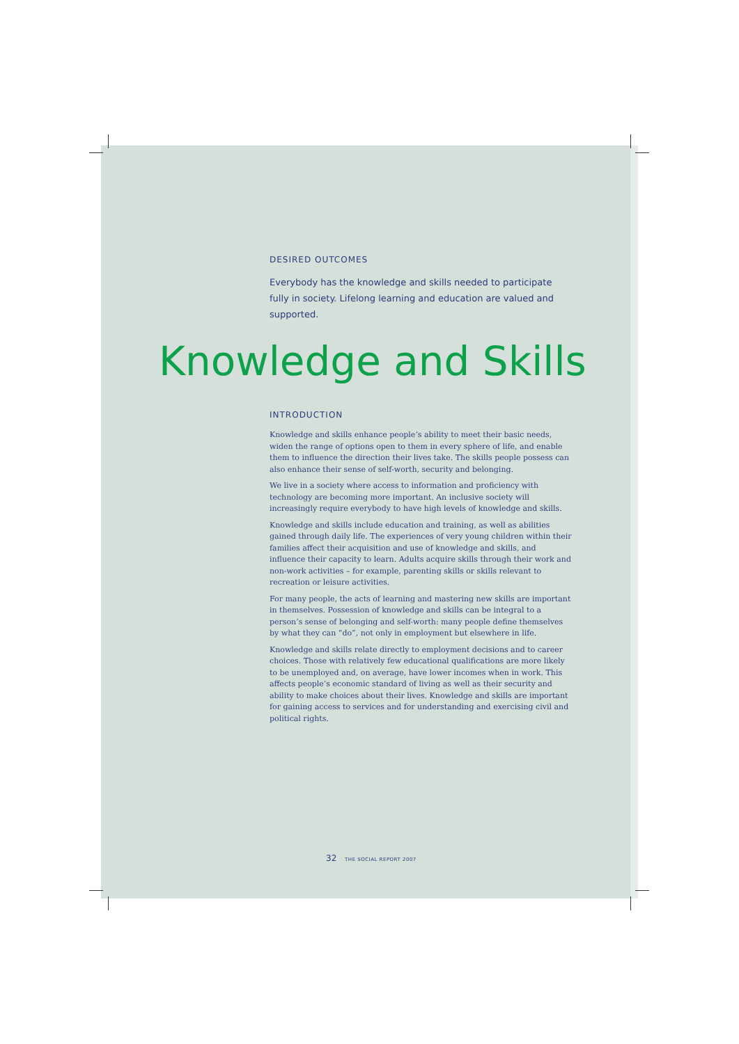DESIRED OUTCOMES
Everybody has the knowledge and skills needed to participate fully in society. Lifelong learning and education are valued and supported.
Knowledge and Skills
INTRODUCTION
Knowledge and skills enhance people’s ability to meet their basic needs, widen the range of options open to them in every sphere of life, and enable them to influence the direction their lives take. The skills people possess can also enhance their sense of self-worth, security and belonging.
We live in a society where access to information and proficiency with technology are becoming more important. An inclusive society will increasingly require everybody to have high levels of knowledge and skills.
Knowledge and skills include education and training, as well as abilities gained through daily life. The experiences of very young children within their families affect their acquisition and use of knowledge and skills, and influence their capacity to learn. Adults acquire skills through their work and non-work activities – for example, parenting skills or skills relevant to recreation or leisure activities.
For many people, the acts of learning and mastering new skills are important in themselves. Possession of knowledge and skills can be integral to a person’s sense of belonging and self-worth: many people define themselves by what they can “do”, not only in employment but elsewhere in life.
Knowledge and skills relate directly to employment decisions and to career choices. Those with relatively few educational qualifications are more likely to be unemployed and, on average, have lower incomes when in work. This affects people’s economic standard of living as well as their security and ability to make choices about their lives. Knowledge and skills are important for gaining access to services and for understanding and exercising civil and political rights.
32 THE SOCIAL REPORT 2007